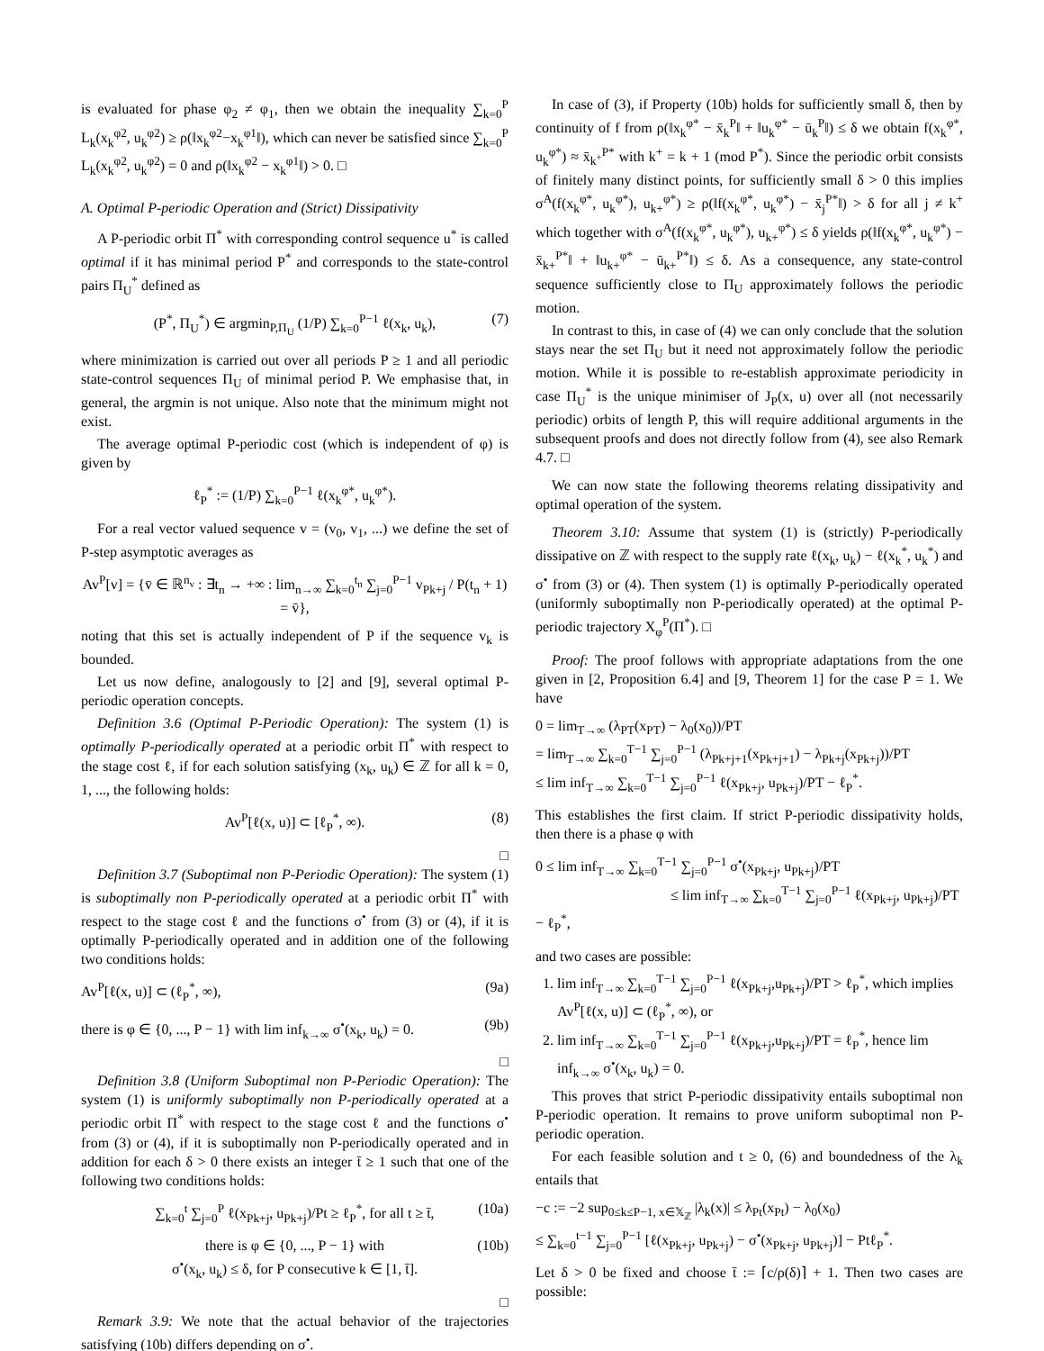is evaluated for phase φ<sub>2</sub> ≠ φ<sub>1</sub>, then we obtain the inequality ∑<sub>k=0</sub><sup>P</sup> L<sub>k</sub>(x<sub>k</sub><sup>φ2</sup>, u<sub>k</sub><sup>φ2</sup>) ≥ ρ(‖x<sub>k</sub><sup>φ2</sup>−x<sub>k</sub><sup>φ1</sup>‖), which can never be satisfied since ∑<sub>k=0</sub><sup>P</sup> L<sub>k</sub>(x<sub>k</sub><sup>φ2</sup>, u<sub>k</sub><sup>φ2</sup>) = 0 and ρ(‖x<sub>k</sub><sup>φ2</sup> − x<sub>k</sub><sup>φ1</sup>‖) > 0. □
A. Optimal P-periodic Operation and (Strict) Dissipativity
A P-periodic orbit Π<sup>*</sup> with corresponding control sequence u<sup>*</sup> is called optimal if it has minimal period P<sup>*</sup> and corresponds to the state-control pairs Π<sub>U</sub><sup>*</sup> defined as
(P<sup>*</sup>, Π<sub>U</sub><sup>*</sup>) ∈ argmin<sub>P,Π<sub>U</sub></sub> (1/P) ∑<sub>k=0</sub><sup>P−1</sup> ℓ(x<sub>k</sub>, u<sub>k</sub>), (7)
where minimization is carried out over all periods P ≥ 1 and all periodic state-control sequences Π<sub>U</sub> of minimal period P. We emphasise that, in general, the argmin is not unique. Also note that the minimum might not exist.
The average optimal P-periodic cost (which is independent of φ) is given by
ℓ<sub>P</sub><sup>*</sup> := (1/P) ∑<sub>k=0</sub><sup>P−1</sup> ℓ(x<sub>k</sub><sup>φ*</sup>, u<sub>k</sub><sup>φ*</sup>).
For a real vector valued sequence v = (v<sub>0</sub>, v<sub>1</sub>, ...) we define the set of P-step asymptotic averages as
Av<sup>P</sup>[v] = {v̄ ∈ ℝ<sup>n<sub>v</sub></sup> : ∃t<sub>n</sub> → +∞ : lim<sub>n→∞</sub> ∑<sub>k=0</sub><sup>t<sub>n</sub></sup> ∑<sub>j=0</sub><sup>P−1</sup> v<sub>Pk+j</sub> / P(t<sub>n</sub> + 1) = v̄},
noting that this set is actually independent of P if the sequence v<sub>k</sub> is bounded.
Let us now define, analogously to [2] and [9], several optimal P-periodic operation concepts.
Definition 3.6 (Optimal P-Periodic Operation): The system (1) is optimally P-periodically operated at a periodic orbit Π<sup>*</sup> with respect to the stage cost ℓ, if for each solution satisfying (x<sub>k</sub>, u<sub>k</sub>) ∈ ℤ for all k = 0, 1, ..., the following holds:
Av<sup>P</sup>[ℓ(x, u)] ⊂ [ℓ<sub>P</sub><sup>*</sup>, ∞). (8)
□
Definition 3.7 (Suboptimal non P-Periodic Operation): The system (1) is suboptimally non P-periodically operated at a periodic orbit Π<sup>*</sup> with respect to the stage cost ℓ and the functions σ<sup>•</sup> from (3) or (4), if it is optimally P-periodically operated and in addition one of the following two conditions holds:
Av<sup>P</sup>[ℓ(x, u)] ⊂ (ℓ<sub>P</sub><sup>*</sup>, ∞), (9a)
there is φ ∈ {0, ..., P − 1} with lim inf<sub>k→∞</sub> σ<sup>•</sup>(x<sub>k</sub>, u<sub>k</sub>) = 0. (9b)
□
Definition 3.8 (Uniform Suboptimal non P-Periodic Operation): The system (1) is uniformly suboptimally non P-periodically operated at a periodic orbit Π<sup>*</sup> with respect to the stage cost ℓ and the functions σ<sup>•</sup> from (3) or (4), if it is suboptimally non P-periodically operated and in addition for each δ > 0 there exists an integer t̄ ≥ 1 such that one of the following two conditions holds:
∑<sub>k=0</sub><sup>t</sup> ∑<sub>j=0</sub><sup>P</sup> ℓ(x<sub>Pk+j</sub>, u<sub>Pk+j</sub>)/Pt ≥ ℓ<sub>P</sub><sup>*</sup>, for all t ≥ t̄, (10a)
there is φ ∈ {0, ..., P − 1} with
σ<sup>•</sup>(x<sub>k</sub>, u<sub>k</sub>) ≤ δ, for P consecutive k ∈ [1, t̄].
(10b)
□
Remark 3.9: We note that the actual behavior of the trajectories satisfying (10b) differs depending on σ<sup>•</sup>.
In case of (3), if Property (10b) holds for sufficiently small δ, then by continuity of f from ρ(‖x<sub>k</sub><sup>φ*</sup> − x̄<sub>k</sub><sup>P</sup>‖ + ‖u<sub>k</sub><sup>φ*</sup> − ū<sub>k</sub><sup>P</sup>‖) ≤ δ we obtain f(x<sub>k</sub><sup>φ*</sup>, u<sub>k</sub><sup>φ*</sup>) ≈ x̄<sub>k<sup>+</sup></sub><sup>P*</sup> with k<sup>+</sup> = k + 1 (mod P<sup>*</sup>). Since the periodic orbit consists of finitely many distinct points, for sufficiently small δ > 0 this implies σ<sup>A</sup>(f(x<sub>k</sub><sup>φ*</sup>, u<sub>k</sub><sup>φ*</sup>), u<sub>k+</sub><sup>φ*</sup>) ≥ ρ(‖f(x<sub>k</sub><sup>φ*</sup>, u<sub>k</sub><sup>φ*</sup>) − x̄<sub>j</sub><sup>P*</sup>‖) > δ for all j ≠ k<sup>+</sup> which together with σ<sup>A</sup>(f(x<sub>k</sub><sup>φ*</sup>, u<sub>k</sub><sup>φ*</sup>), u<sub>k+</sub><sup>φ*</sup>) ≤ δ yields ρ(‖f(x<sub>k</sub><sup>φ*</sup>, u<sub>k</sub><sup>φ*</sup>) − x̄<sub>k+</sub><sup>P*</sup>‖ + ‖u<sub>k+</sub><sup>φ*</sup> − ū<sub>k+</sub><sup>P*</sup>‖) ≤ δ. As a consequence, any state-control sequence sufficiently close to Π<sub>U</sub> approximately follows the periodic motion.
In contrast to this, in case of (4) we can only conclude that the solution stays near the set Π<sub>U</sub> but it need not approximately follow the periodic motion. While it is possible to re-establish approximate periodicity in case Π<sub>U</sub><sup>*</sup> is the unique minimiser of J<sub>P</sub>(x, u) over all (not necessarily periodic) orbits of length P, this will require additional arguments in the subsequent proofs and does not directly follow from (4), see also Remark 4.7. □
We can now state the following theorems relating dissipativity and optimal operation of the system.
Theorem 3.10: Assume that system (1) is (strictly) P-periodically dissipative on ℤ with respect to the supply rate ℓ(x<sub>k</sub>, u<sub>k</sub>) − ℓ(x<sub>k</sub><sup>*</sup>, u<sub>k</sub><sup>*</sup>) and σ<sup>•</sup> from (3) or (4). Then system (1) is optimally P-periodically operated (uniformly suboptimally non P-periodically operated) at the optimal P-periodic trajectory X<sub>φ</sub><sup>P</sup>(Π<sup>*</sup>). □
Proof: The proof follows with appropriate adaptations from the one given in [2, Proposition 6.4] and [9, Theorem 1] for the case P = 1. We have
0 = lim<sub>T→∞</sub> (λ<sub>PT</sub>(x<sub>PT</sub>) − λ<sub>0</sub>(x<sub>0</sub>))/PT
= lim<sub>T→∞</sub> ∑<sub>k=0</sub><sup>T−1</sup> ∑<sub>j=0</sub><sup>P−1</sup> (λ<sub>Pk+j+1</sub>(x<sub>Pk+j+1</sub>) − λ<sub>Pk+j</sub>(x<sub>Pk+j</sub>))/PT
≤ lim inf<sub>T→∞</sub> ∑<sub>k=0</sub><sup>T−1</sup> ∑<sub>j=0</sub><sup>P−1</sup> ℓ(x<sub>Pk+j</sub>, u<sub>Pk+j</sub>)/PT − ℓ<sub>P</sub><sup>*</sup>.
This establishes the first claim. If strict P-periodic dissipativity holds, then there is a phase φ with
0 ≤ lim inf<sub>T→∞</sub> ∑<sub>k=0</sub><sup>T−1</sup> ∑<sub>j=0</sub><sup>P−1</sup> σ<sup>•</sup>(x<sub>Pk+j</sub>, u<sub>Pk+j</sub>)/PT
≤ lim inf<sub>T→∞</sub> ∑<sub>k=0</sub><sup>T−1</sup> ∑<sub>j=0</sub><sup>P−1</sup> ℓ(x<sub>Pk+j</sub>, u<sub>Pk+j</sub>)/PT − ℓ<sub>P</sub><sup>*</sup>,
and two cases are possible:
1. lim inf<sub>T→∞</sub> ∑<sub>k=0</sub><sup>T−1</sup> ∑<sub>j=0</sub><sup>P−1</sup> ℓ(x<sub>Pk+j</sub>,u<sub>Pk+j</sub>)/PT > ℓ<sub>P</sub><sup>*</sup>, which implies Av<sup>P</sup>[ℓ(x, u)] ⊂ (ℓ<sub>P</sub><sup>*</sup>, ∞), or
2. lim inf<sub>T→∞</sub> ∑<sub>k=0</sub><sup>T−1</sup> ∑<sub>j=0</sub><sup>P−1</sup> ℓ(x<sub>Pk+j</sub>,u<sub>Pk+j</sub>)/PT = ℓ<sub>P</sub><sup>*</sup>, hence lim inf<sub>k→∞</sub> σ<sup>•</sup>(x<sub>k</sub>, u<sub>k</sub>) = 0.
This proves that strict P-periodic dissipativity entails suboptimal non P-periodic operation. It remains to prove uniform suboptimal non P-periodic operation.
For each feasible solution and t ≥ 0, (6) and boundedness of the λ<sub>k</sub> entails that
−c := −2 sup<sub>0≤k≤P−1, x∈𝕏<sub>ℤ</sub></sub> |λ<sub>k</sub>(x)| ≤ λ<sub>Pt</sub>(x<sub>Pt</sub>) − λ<sub>0</sub>(x<sub>0</sub>)
≤ ∑<sub>k=0</sub><sup>t−1</sup> ∑<sub>j=0</sub><sup>P−1</sup> [ℓ(x<sub>Pk+j</sub>, u<sub>Pk+j</sub>) − σ<sup>•</sup>(x<sub>Pk+j</sub>, u<sub>Pk+j</sub>)] − Ptℓ<sub>P</sub><sup>*</sup>.
Let δ > 0 be fixed and choose t̄ := ⌈c/ρ(δ)⌉ + 1. Then two cases are possible: